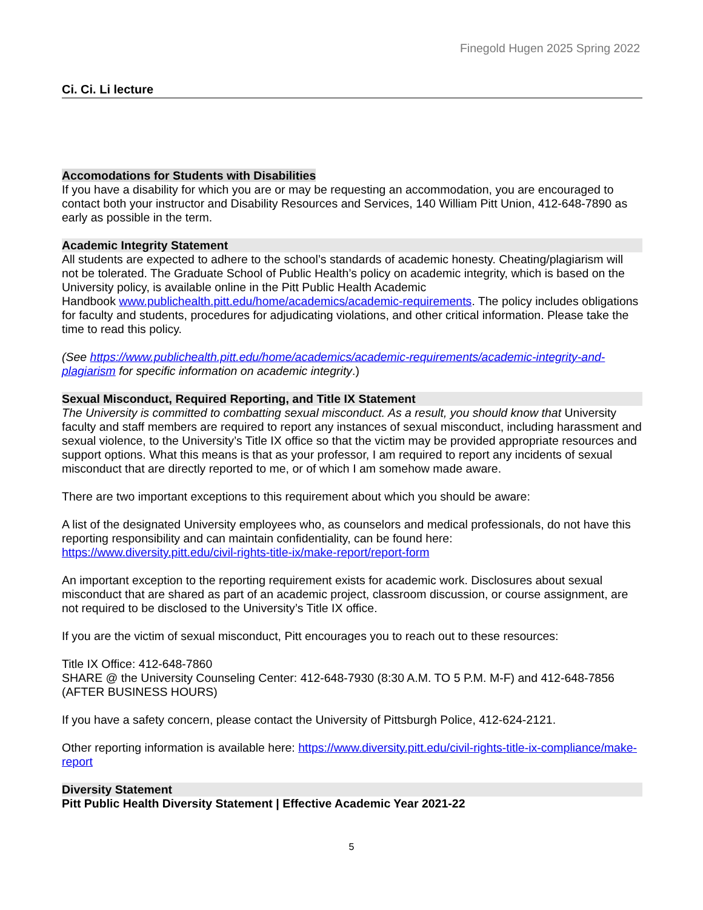Finegold Hugen 2025 Spring 2022
Ci. Ci. Li lecture
Accomodations for Students with Disabilities
If you have a disability for which you are or may be requesting an accommodation, you are encouraged to contact both your instructor and Disability Resources and Services, 140 William Pitt Union, 412-648-7890 as early as possible in the term.
Academic Integrity Statement
All students are expected to adhere to the school’s standards of academic honesty. Cheating/plagiarism will not be tolerated. The Graduate School of Public Health’s policy on academic integrity, which is based on the University policy, is available online in the Pitt Public Health Academic
Handbook www.publichealth.pitt.edu/home/academics/academic-requirements. The policy includes obligations for faculty and students, procedures for adjudicating violations, and other critical information. Please take the time to read this policy.
(See https://www.publichealth.pitt.edu/home/academics/academic-requirements/academic-integrity-and-plagiarism for specific information on academic integrity.)
Sexual Misconduct, Required Reporting, and Title IX Statement
The University is committed to combatting sexual misconduct. As a result, you should know that University faculty and staff members are required to report any instances of sexual misconduct, including harassment and sexual violence, to the University’s Title IX office so that the victim may be provided appropriate resources and support options. What this means is that as your professor, I am required to report any incidents of sexual misconduct that are directly reported to me, or of which I am somehow made aware.
There are two important exceptions to this requirement about which you should be aware:
A list of the designated University employees who, as counselors and medical professionals, do not have this reporting responsibility and can maintain confidentiality, can be found here:
https://www.diversity.pitt.edu/civil-rights-title-ix/make-report/report-form
An important exception to the reporting requirement exists for academic work. Disclosures about sexual misconduct that are shared as part of an academic project, classroom discussion, or course assignment, are not required to be disclosed to the University’s Title IX office.
If you are the victim of sexual misconduct, Pitt encourages you to reach out to these resources:
Title IX Office: 412-648-7860
SHARE @ the University Counseling Center: 412-648-7930 (8:30 A.M. TO 5 P.M. M-F) and 412-648-7856 (AFTER BUSINESS HOURS)
If you have a safety concern, please contact the University of Pittsburgh Police, 412-624-2121.
Other reporting information is available here: https://www.diversity.pitt.edu/civil-rights-title-ix-compliance/make-report
Diversity Statement
Pitt Public Health Diversity Statement | Effective Academic Year 2021-22
5